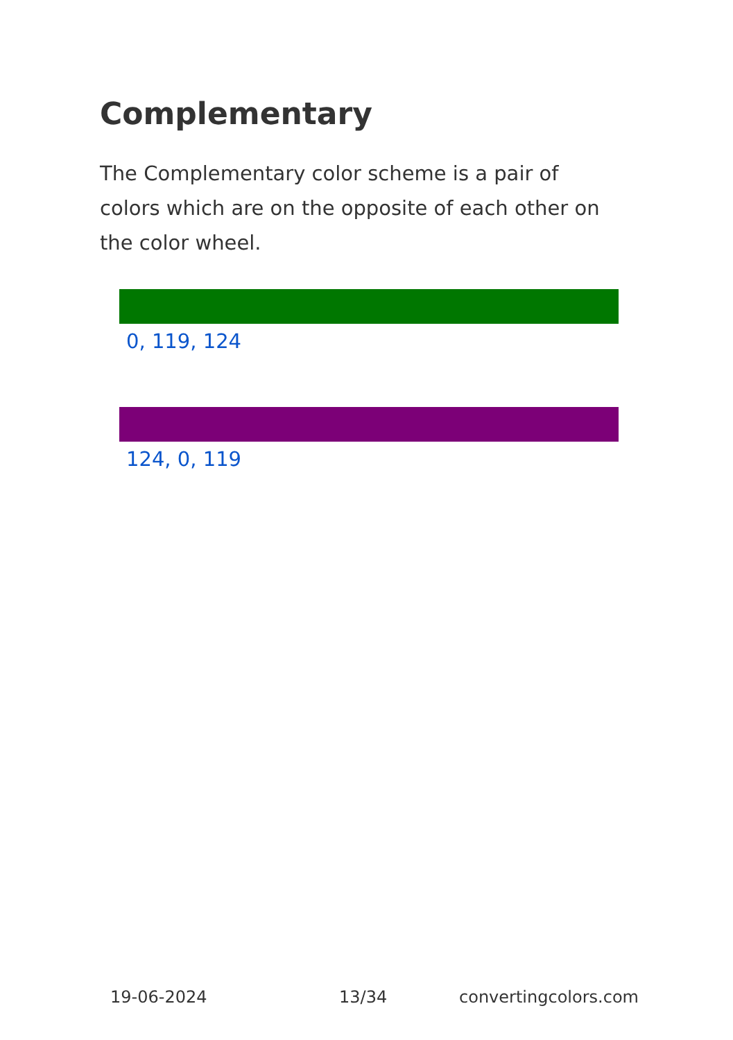Complementary
The Complementary color scheme is a pair of colors which are on the opposite of each other on the color wheel.
0, 119, 124
124, 0, 119
19-06-2024 13/34 convertingcolors.com